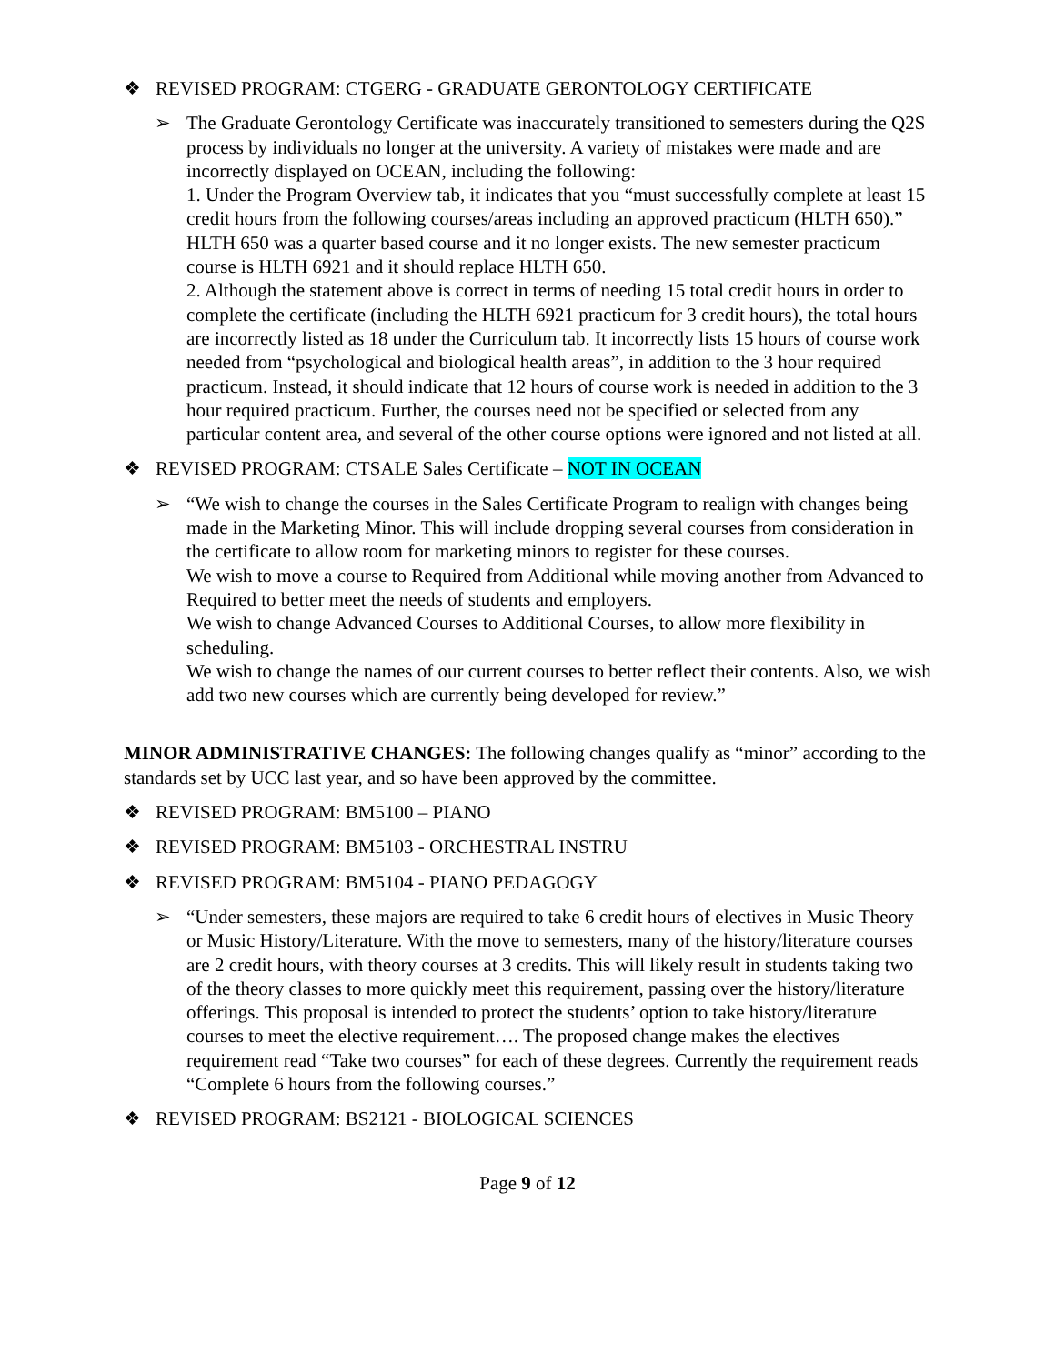❖ REVISED PROGRAM: CTGERG - GRADUATE GERONTOLOGY CERTIFICATE
➢ The Graduate Gerontology Certificate was inaccurately transitioned to semesters during the Q2S process by individuals no longer at the university. A variety of mistakes were made and are incorrectly displayed on OCEAN, including the following:
1. Under the Program Overview tab, it indicates that you “must successfully complete at least 15 credit hours from the following courses/areas including an approved practicum (HLTH 650).” HLTH 650 was a quarter based course and it no longer exists. The new semester practicum course is HLTH 6921 and it should replace HLTH 650.
2. Although the statement above is correct in terms of needing 15 total credit hours in order to complete the certificate (including the HLTH 6921 practicum for 3 credit hours), the total hours are incorrectly listed as 18 under the Curriculum tab. It incorrectly lists 15 hours of course work needed from “psychological and biological health areas”, in addition to the 3 hour required practicum. Instead, it should indicate that 12 hours of course work is needed in addition to the 3 hour required practicum. Further, the courses need not be specified or selected from any particular content area, and several of the other course options were ignored and not listed at all.
❖ REVISED PROGRAM: CTSALE Sales Certificate – NOT IN OCEAN
➢ “We wish to change the courses in the Sales Certificate Program to realign with changes being made in the Marketing Minor. This will include dropping several courses from consideration in the certificate to allow room for marketing minors to register for these courses.
We wish to move a course to Required from Additional while moving another from Advanced to Required to better meet the needs of students and employers.
We wish to change Advanced Courses to Additional Courses, to allow more flexibility in scheduling.
We wish to change the names of our current courses to better reflect their contents. Also, we wish add two new courses which are currently being developed for review.”
MINOR ADMINISTRATIVE CHANGES: The following changes qualify as “minor” according to the standards set by UCC last year, and so have been approved by the committee.
❖ REVISED PROGRAM: BM5100 – PIANO
❖ REVISED PROGRAM: BM5103 - ORCHESTRAL INSTRU
❖ REVISED PROGRAM: BM5104 - PIANO PEDAGOGY
➢ “Under semesters, these majors are required to take 6 credit hours of electives in Music Theory or Music History/Literature. With the move to semesters, many of the history/literature courses are 2 credit hours, with theory courses at 3 credits. This will likely result in students taking two of the theory classes to more quickly meet this requirement, passing over the history/literature offerings. This proposal is intended to protect the students’ option to take history/literature courses to meet the elective requirement…. The proposed change makes the electives requirement read “Take two courses” for each of these degrees. Currently the requirement reads “Complete 6 hours from the following courses.”
❖ REVISED PROGRAM: BS2121 - BIOLOGICAL SCIENCES
Page 9 of 12